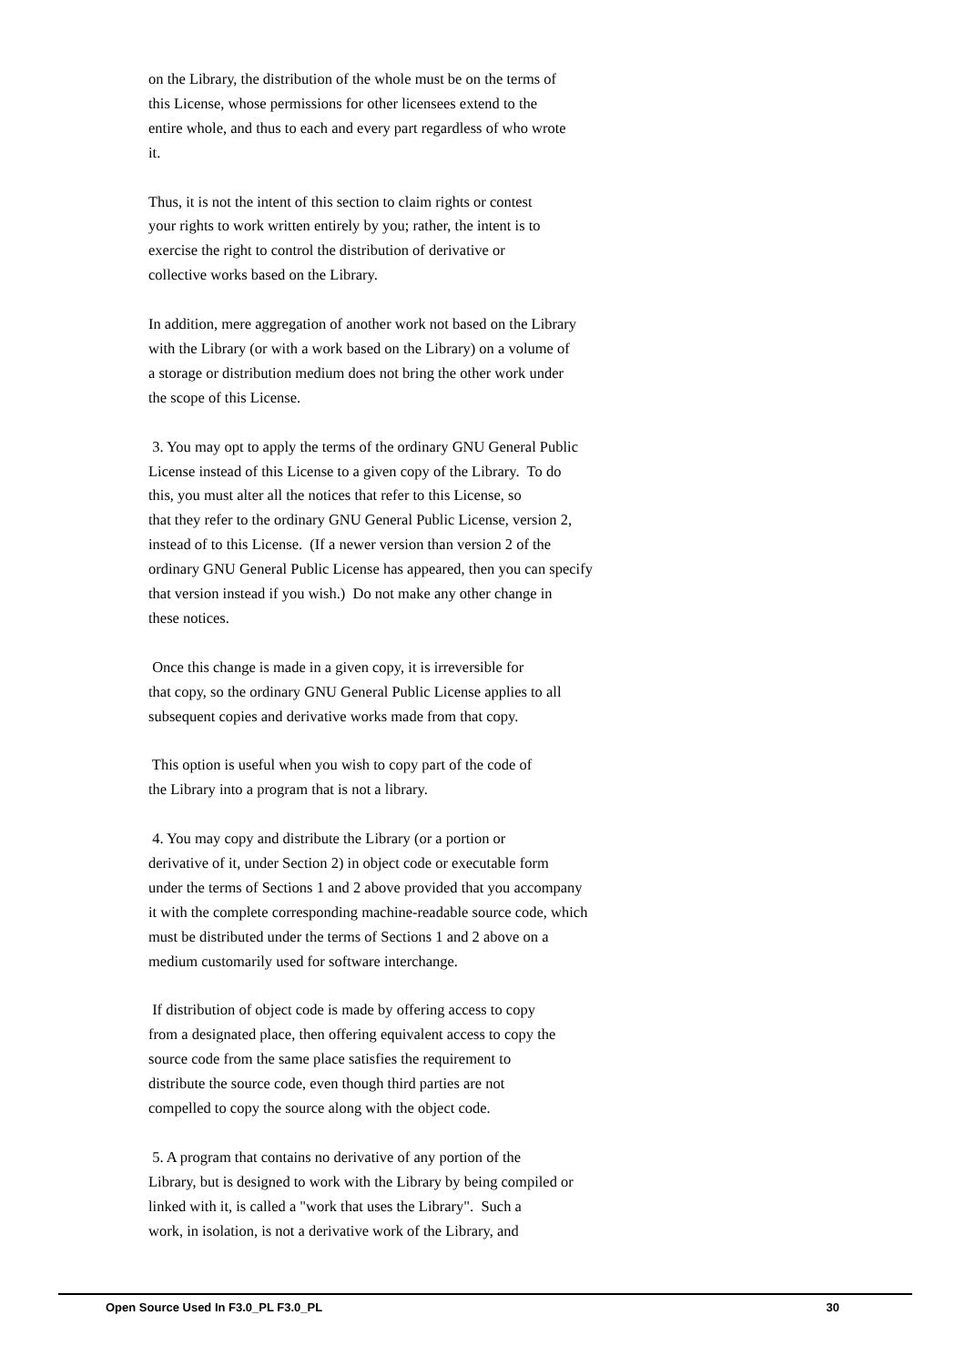on the Library, the distribution of the whole must be on the terms of this License, whose permissions for other licensees extend to the entire whole, and thus to each and every part regardless of who wrote it. Thus, it is not the intent of this section to claim rights or contest your rights to work written entirely by you; rather, the intent is to exercise the right to control the distribution of derivative or collective works based on the Library. In addition, mere aggregation of another work not based on the Library with the Library (or with a work based on the Library) on a volume of a storage or distribution medium does not bring the other work under the scope of this License. 3. You may opt to apply the terms of the ordinary GNU General Public License instead of this License to a given copy of the Library. To do this, you must alter all the notices that refer to this License, so that they refer to the ordinary GNU General Public License, version 2, instead of to this License. (If a newer version than version 2 of the ordinary GNU General Public License has appeared, then you can specify that version instead if you wish.) Do not make any other change in these notices. Once this change is made in a given copy, it is irreversible for that copy, so the ordinary GNU General Public License applies to all subsequent copies and derivative works made from that copy. This option is useful when you wish to copy part of the code of the Library into a program that is not a library. 4. You may copy and distribute the Library (or a portion or derivative of it, under Section 2) in object code or executable form under the terms of Sections 1 and 2 above provided that you accompany it with the complete corresponding machine-readable source code, which must be distributed under the terms of Sections 1 and 2 above on a medium customarily used for software interchange. If distribution of object code is made by offering access to copy from a designated place, then offering equivalent access to copy the source code from the same place satisfies the requirement to distribute the source code, even though third parties are not compelled to copy the source along with the object code. 5. A program that contains no derivative of any portion of the Library, but is designed to work with the Library by being compiled or linked with it, is called a "work that uses the Library". Such a work, in isolation, is not a derivative work of the Library, and
Open Source Used In F3.0_PL F3.0_PL 30